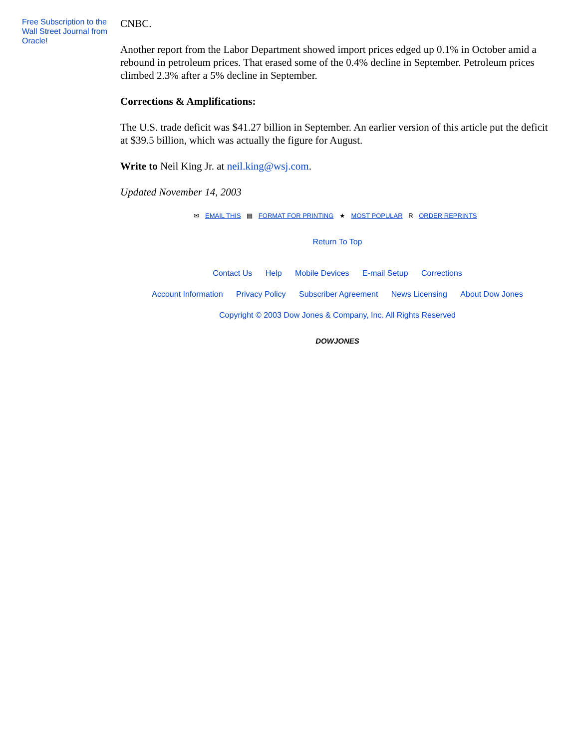Free Subscription to the Wall Street Journal from Oracle!
CNBC.
Another report from the Labor Department showed import prices edged up 0.1% in October amid a rebound in petroleum prices. That erased some of the 0.4% decline in September. Petroleum prices climbed 2.3% after a 5% decline in September.
Corrections & Amplifications:
The U.S. trade deficit was $41.27 billion in September. An earlier version of this article put the deficit at $39.5 billion, which was actually the figure for August.
Write to Neil King Jr. at neil.king@wsj.com.
Updated November 14, 2003
✉ EMAIL THIS ▤ FORMAT FOR PRINTING ★ MOST POPULAR R ORDER REPRINTS
Return To Top
Contact Us Help Mobile Devices E-mail Setup Corrections
Account Information Privacy Policy Subscriber Agreement News Licensing About Dow Jones
Copyright © 2003 Dow Jones & Company, Inc. All Rights Reserved
DOWJONES